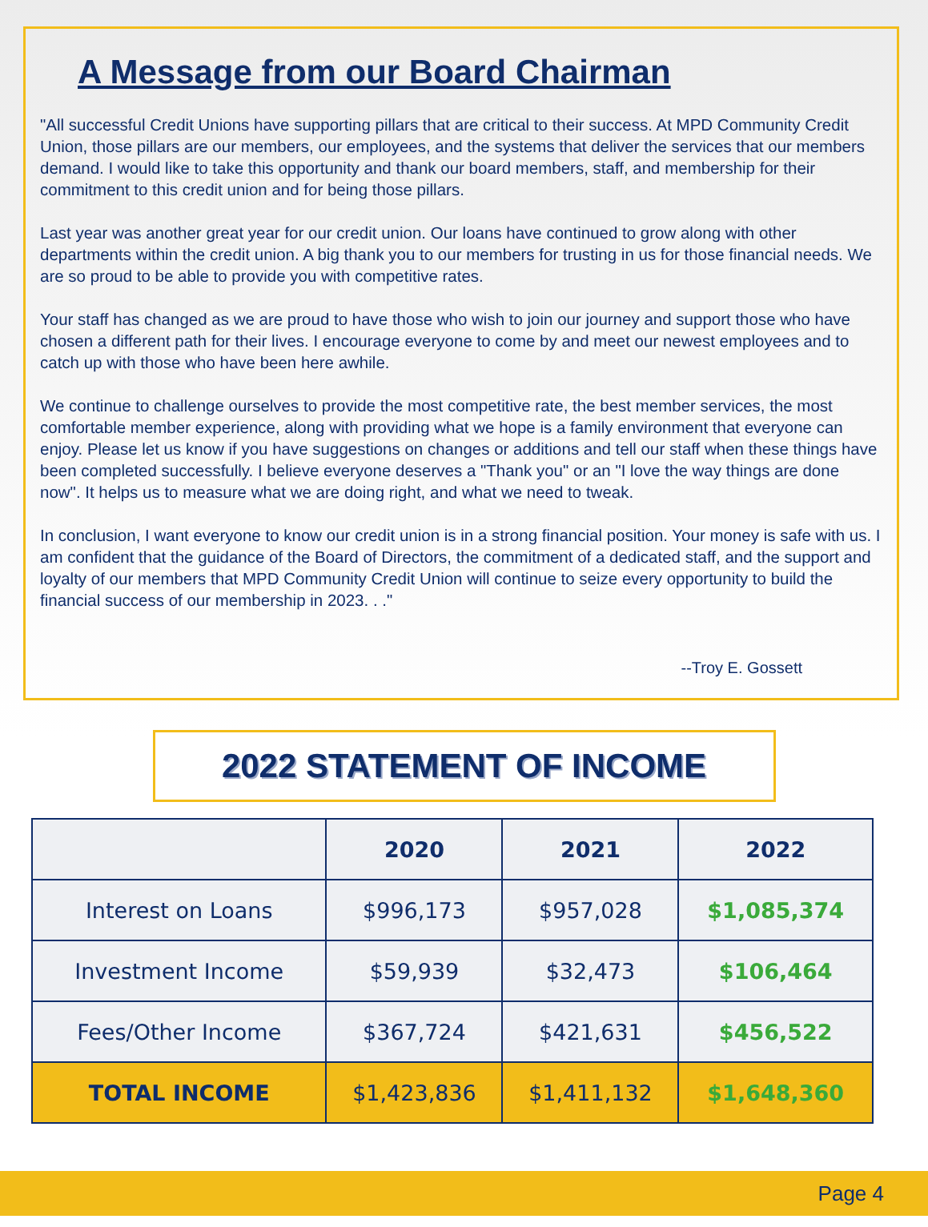A Message from our Board Chairman
"All successful Credit Unions have supporting pillars that are critical to their success. At MPD Community Credit Union, those pillars are our members, our employees, and the systems that deliver the services that our members demand. I would like to take this opportunity and thank our board members, staff, and membership for their commitment to this credit union and for being those pillars.
Last year was another great year for our credit union. Our loans have continued to grow along with other departments within the credit union. A big thank you to our members for trusting in us for those financial needs. We are so proud to be able to provide you with competitive rates.
Your staff has changed as we are proud to have those who wish to join our journey and support those who have chosen a different path for their lives. I encourage everyone to come by and meet our newest employees and to catch up with those who have been here awhile.
We continue to challenge ourselves to provide the most competitive rate, the best member services, the most comfortable member experience, along with providing what we hope is a family environment that everyone can enjoy. Please let us know if you have suggestions on changes or additions and tell our staff when these things have been completed successfully. I believe everyone deserves a "Thank you" or an "I love the way things are done now". It helps us to measure what we are doing right, and what we need to tweak.
In conclusion, I want everyone to know our credit union is in a strong financial position. Your money is safe with us. I am confident that the guidance of the Board of Directors, the commitment of a dedicated staff, and the support and loyalty of our members that MPD Community Credit Union will continue to seize every opportunity to build the financial success of our membership in 2023. . ."
--Troy E. Gossett
2022 STATEMENT OF INCOME
| | 2020 | 2021 | 2022 |
| --- | --- | --- | --- |
| Interest on Loans | $996,173 | $957,028 | $1,085,374 |
| Investment Income | $59,939 | $32,473 | $106,464 |
| Fees/Other Income | $367,724 | $421,631 | $456,522 |
| TOTAL INCOME | $1,423,836 | $1,411,132 | $1,648,360 |
Page 4